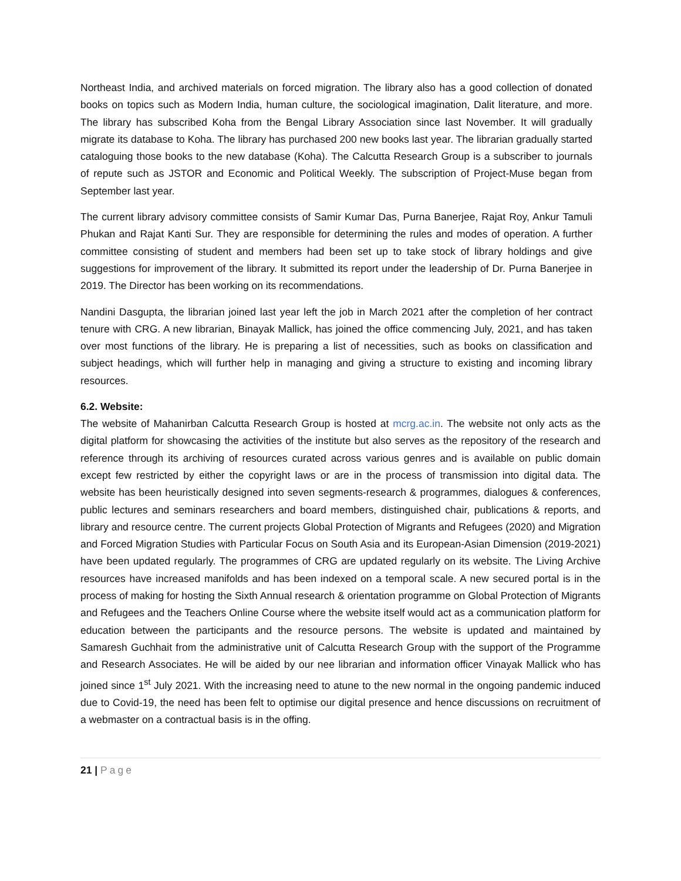Northeast India, and archived materials on forced migration. The library also has a good collection of donated books on topics such as Modern India, human culture, the sociological imagination, Dalit literature, and more. The library has subscribed Koha from the Bengal Library Association since last November. It will gradually migrate its database to Koha. The library has purchased 200 new books last year. The librarian gradually started cataloguing those books to the new database (Koha). The Calcutta Research Group is a subscriber to journals of repute such as JSTOR and Economic and Political Weekly. The subscription of Project-Muse began from September last year.
The current library advisory committee consists of Samir Kumar Das, Purna Banerjee, Rajat Roy, Ankur Tamuli Phukan and Rajat Kanti Sur. They are responsible for determining the rules and modes of operation. A further committee consisting of student and members had been set up to take stock of library holdings and give suggestions for improvement of the library. It submitted its report under the leadership of Dr. Purna Banerjee in 2019. The Director has been working on its recommendations.
Nandini Dasgupta, the librarian joined last year left the job in March 2021 after the completion of her contract tenure with CRG. A new librarian, Binayak Mallick, has joined the office commencing July, 2021, and has taken over most functions of the library. He is preparing a list of necessities, such as books on classification and subject headings, which will further help in managing and giving a structure to existing and incoming library resources.
6.2. Website:
The website of Mahanirban Calcutta Research Group is hosted at mcrg.ac.in. The website not only acts as the digital platform for showcasing the activities of the institute but also serves as the repository of the research and reference through its archiving of resources curated across various genres and is available on public domain except few restricted by either the copyright laws or are in the process of transmission into digital data. The website has been heuristically designed into seven segments-research & programmes, dialogues & conferences, public lectures and seminars researchers and board members, distinguished chair, publications & reports, and library and resource centre. The current projects Global Protection of Migrants and Refugees (2020) and Migration and Forced Migration Studies with Particular Focus on South Asia and its European-Asian Dimension (2019-2021) have been updated regularly. The programmes of CRG are updated regularly on its website. The Living Archive resources have increased manifolds and has been indexed on a temporal scale. A new secured portal is in the process of making for hosting the Sixth Annual research & orientation programme on Global Protection of Migrants and Refugees and the Teachers Online Course where the website itself would act as a communication platform for education between the participants and the resource persons. The website is updated and maintained by Samaresh Guchhait from the administrative unit of Calcutta Research Group with the support of the Programme and Research Associates. He will be aided by our nee librarian and information officer Vinayak Mallick who has joined since 1<sup>st</sup> July 2021. With the increasing need to atune to the new normal in the ongoing pandemic induced due to Covid-19, the need has been felt to optimise our digital presence and hence discussions on recruitment of a webmaster on a contractual basis is in the offing.
21 | Page